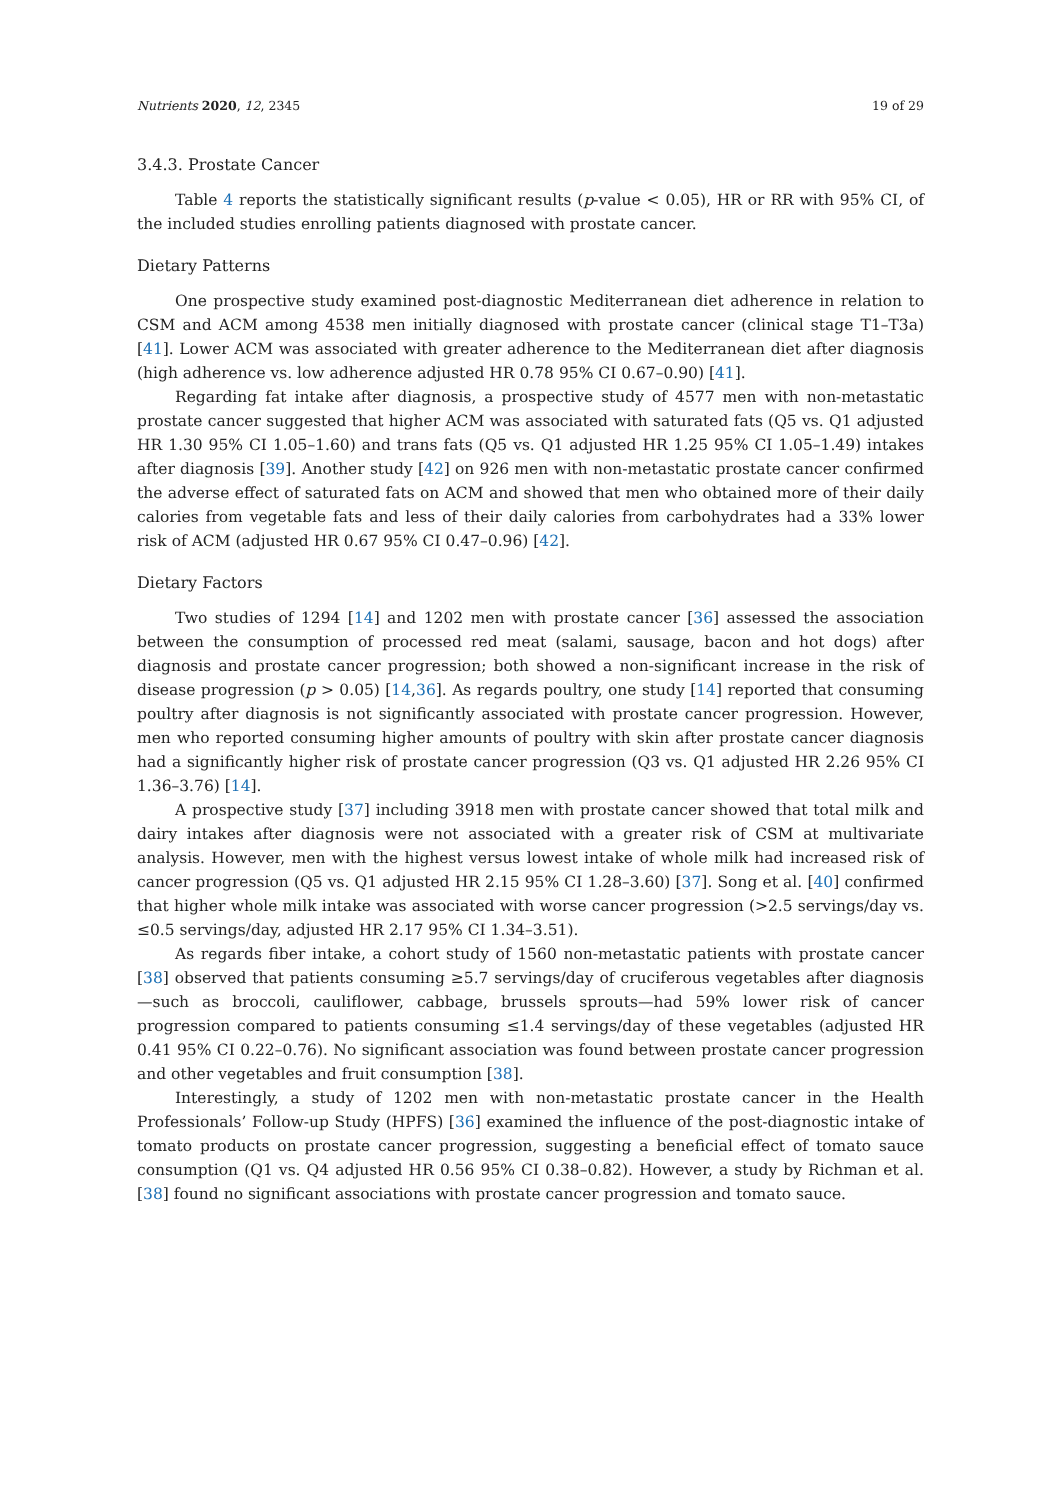Nutrients 2020, 12, 2345 19 of 29
3.4.3. Prostate Cancer
Table 4 reports the statistically significant results (p-value < 0.05), HR or RR with 95% CI, of the included studies enrolling patients diagnosed with prostate cancer.
Dietary Patterns
One prospective study examined post-diagnostic Mediterranean diet adherence in relation to CSM and ACM among 4538 men initially diagnosed with prostate cancer (clinical stage T1–T3a) [41]. Lower ACM was associated with greater adherence to the Mediterranean diet after diagnosis (high adherence vs. low adherence adjusted HR 0.78 95% CI 0.67–0.90) [41].
Regarding fat intake after diagnosis, a prospective study of 4577 men with non-metastatic prostate cancer suggested that higher ACM was associated with saturated fats (Q5 vs. Q1 adjusted HR 1.30 95% CI 1.05–1.60) and trans fats (Q5 vs. Q1 adjusted HR 1.25 95% CI 1.05–1.49) intakes after diagnosis [39]. Another study [42] on 926 men with non-metastatic prostate cancer confirmed the adverse effect of saturated fats on ACM and showed that men who obtained more of their daily calories from vegetable fats and less of their daily calories from carbohydrates had a 33% lower risk of ACM (adjusted HR 0.67 95% CI 0.47–0.96) [42].
Dietary Factors
Two studies of 1294 [14] and 1202 men with prostate cancer [36] assessed the association between the consumption of processed red meat (salami, sausage, bacon and hot dogs) after diagnosis and prostate cancer progression; both showed a non-significant increase in the risk of disease progression (p > 0.05) [14,36]. As regards poultry, one study [14] reported that consuming poultry after diagnosis is not significantly associated with prostate cancer progression. However, men who reported consuming higher amounts of poultry with skin after prostate cancer diagnosis had a significantly higher risk of prostate cancer progression (Q3 vs. Q1 adjusted HR 2.26 95% CI 1.36–3.76) [14].
A prospective study [37] including 3918 men with prostate cancer showed that total milk and dairy intakes after diagnosis were not associated with a greater risk of CSM at multivariate analysis. However, men with the highest versus lowest intake of whole milk had increased risk of cancer progression (Q5 vs. Q1 adjusted HR 2.15 95% CI 1.28–3.60) [37]. Song et al. [40] confirmed that higher whole milk intake was associated with worse cancer progression (>2.5 servings/day vs. ≤0.5 servings/day, adjusted HR 2.17 95% CI 1.34–3.51).
As regards fiber intake, a cohort study of 1560 non-metastatic patients with prostate cancer [38] observed that patients consuming ≥5.7 servings/day of cruciferous vegetables after diagnosis—such as broccoli, cauliflower, cabbage, brussels sprouts—had 59% lower risk of cancer progression compared to patients consuming ≤1.4 servings/day of these vegetables (adjusted HR 0.41 95% CI 0.22–0.76). No significant association was found between prostate cancer progression and other vegetables and fruit consumption [38].
Interestingly, a study of 1202 men with non-metastatic prostate cancer in the Health Professionals’ Follow-up Study (HPFS) [36] examined the influence of the post-diagnostic intake of tomato products on prostate cancer progression, suggesting a beneficial effect of tomato sauce consumption (Q1 vs. Q4 adjusted HR 0.56 95% CI 0.38–0.82). However, a study by Richman et al. [38] found no significant associations with prostate cancer progression and tomato sauce.